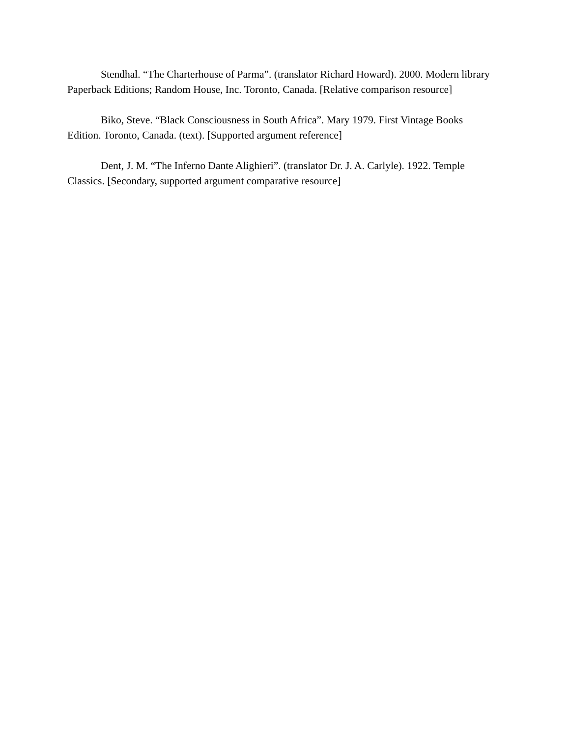Stendhal. “The Charterhouse of Parma”. (translator Richard Howard). 2000. Modern library Paperback Editions; Random House, Inc. Toronto, Canada. [Relative comparison resource]
Biko, Steve. “Black Consciousness in South Africa”. Mary 1979. First Vintage Books Edition. Toronto, Canada. (text). [Supported argument reference]
Dent, J. M. “The Inferno Dante Alighieri”. (translator Dr. J. A. Carlyle). 1922. Temple Classics. [Secondary, supported argument comparative resource]